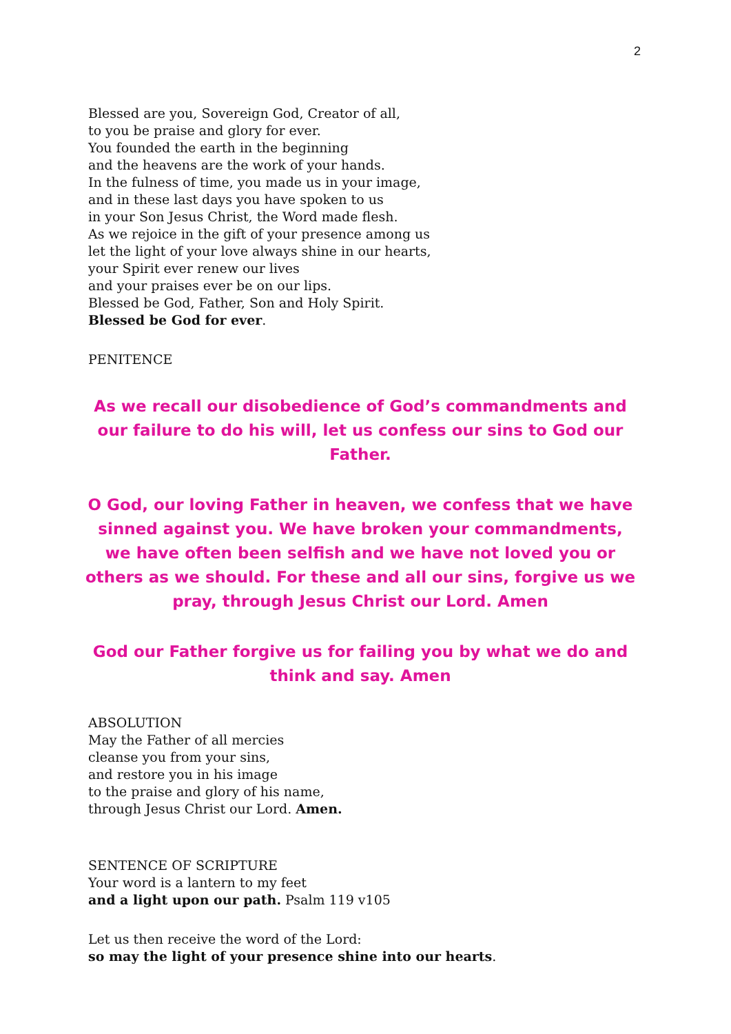2
Blessed are you, Sovereign God, Creator of all,
to you be praise and glory for ever.
You founded the earth in the beginning
and the heavens are the work of your hands.
In the fulness of time, you made us in your image,
and in these last days you have spoken to us
in your Son Jesus Christ, the Word made flesh.
As we rejoice in the gift of your presence among us
let the light of your love always shine in our hearts,
your Spirit ever renew our lives
and your praises ever be on our lips.
Blessed be God, Father, Son and Holy Spirit.
Blessed be God for ever.
PENITENCE
As we recall our disobedience of God’s commandments and our failure to do his will, let us confess our sins to God our Father.
O God, our loving Father in heaven, we confess that we have sinned against you. We have broken your commandments, we have often been selfish and we have not loved you or others as we should. For these and all our sins, forgive us we pray, through Jesus Christ our Lord. Amen
God our Father forgive us for failing you by what we do and think and say. Amen
ABSOLUTION
May the Father of all mercies
cleanse you from your sins,
and restore you in his image
to the praise and glory of his name,
through Jesus Christ our Lord. Amen.
SENTENCE OF SCRIPTURE
Your word is a lantern to my feet
and a light upon our path. Psalm 119 v105
Let us then receive the word of the Lord:
so may the light of your presence shine into our hearts.